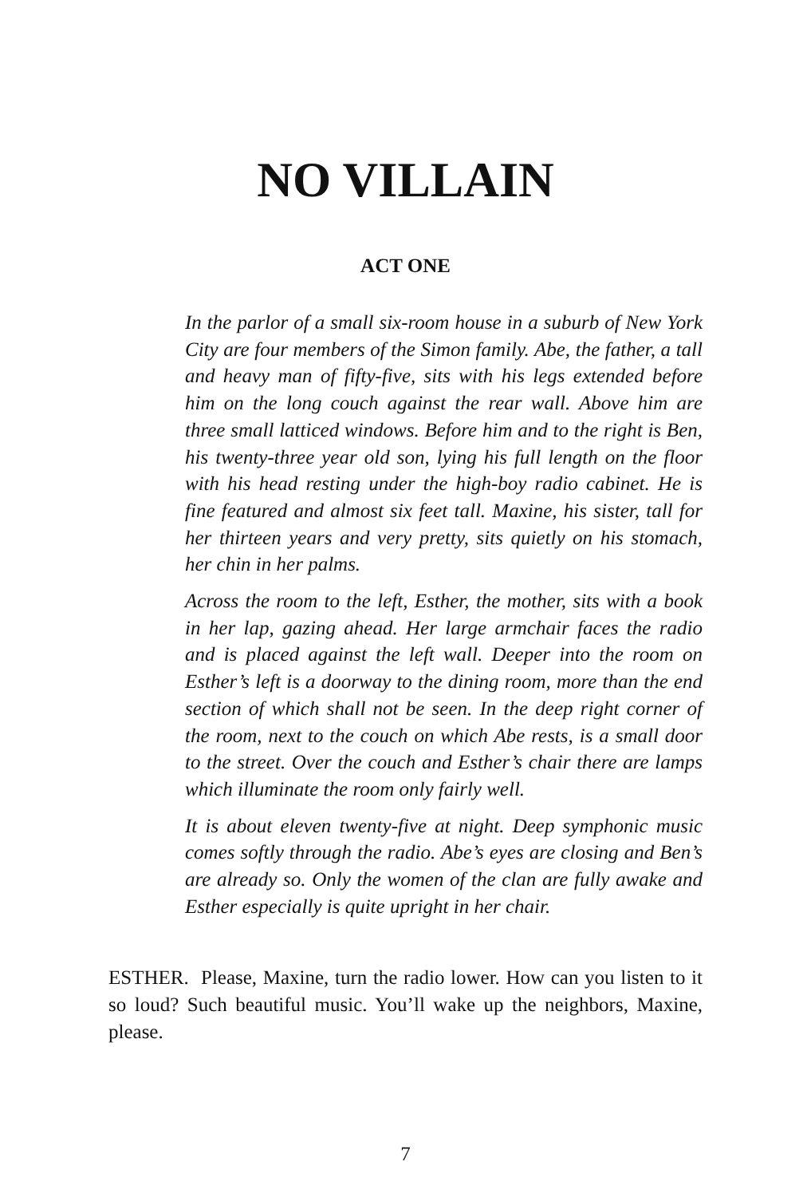NO VILLAIN
ACT ONE
In the parlor of a small six-room house in a suburb of New York City are four members of the Simon family. Abe, the father, a tall and heavy man of fifty-five, sits with his legs extended before him on the long couch against the rear wall. Above him are three small latticed windows. Before him and to the right is Ben, his twenty-three year old son, lying his full length on the floor with his head resting under the high-boy radio cabinet. He is fine featured and almost six feet tall. Maxine, his sister, tall for her thirteen years and very pretty, sits quietly on his stomach, her chin in her palms.
Across the room to the left, Esther, the mother, sits with a book in her lap, gazing ahead. Her large armchair faces the radio and is placed against the left wall. Deeper into the room on Esther’s left is a doorway to the dining room, more than the end section of which shall not be seen. In the deep right corner of the room, next to the couch on which Abe rests, is a small door to the street. Over the couch and Esther’s chair there are lamps which illuminate the room only fairly well.
It is about eleven twenty-five at night. Deep symphonic music comes softly through the radio. Abe’s eyes are closing and Ben’s are already so. Only the women of the clan are fully awake and Esther especially is quite upright in her chair.
ESTHER. Please, Maxine, turn the radio lower. How can you listen to it so loud? Such beautiful music. You’ll wake up the neighbors, Maxine, please.
7